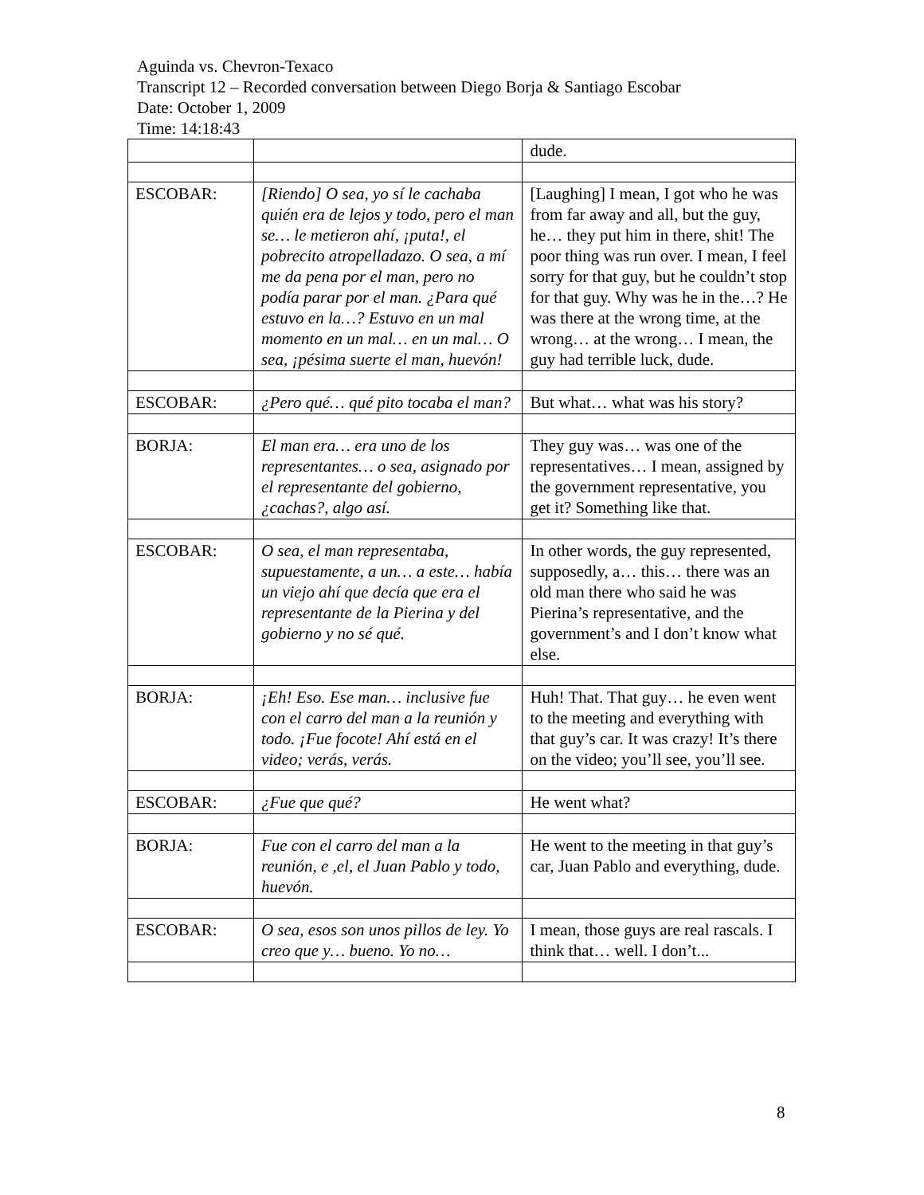Aguinda vs. Chevron-Texaco
Transcript 12 – Recorded conversation between Diego Borja & Santiago Escobar
Date: October 1, 2009
Time: 14:18:43
| | | dude. |
| ESCOBAR: | [Riendo] O sea, yo sí le cachaba quién era de lejos y todo, pero el man se… le metieron ahí, ¡puta!, el pobrecito atropelladazo. O sea, a mí me da pena por el man, pero no podía parar por el man. ¿Para qué estuvo en la…? Estuvo en un mal momento en un mal… en un mal… O sea, ¡pésima suerte el man, huevón! | [Laughing] I mean, I got who he was from far away and all, but the guy, he… they put him in there, shit! The poor thing was run over. I mean, I feel sorry for that guy, but he couldn’t stop for that guy. Why was he in the…? He was there at the wrong time, at the wrong… at the wrong… I mean, the guy had terrible luck, dude. |
| ESCOBAR: | ¿Pero qué… qué pito tocaba el man? | But what… what was his story? |
| BORJA: | El man era… era uno de los representantes… o sea, asignado por el representante del gobierno, ¿cachas?, algo así. | They guy was… was one of the representatives… I mean, assigned by the government representative, you get it? Something like that. |
| ESCOBAR: | O sea, el man representaba, supuestamente, a un… a este… había un viejo ahí que decía que era el representante de la Pierina y del gobierno y no sé qué. | In other words, the guy represented, supposedly, a… this… there was an old man there who said he was Pierina’s representative, and the government’s and I don’t know what else. |
| BORJA: | ¡Eh! Eso. Ese man… inclusive fue con el carro del man a la reunión y todo. ¡Fue focote! Ahí está en el video; verás, verás. | Huh! That. That guy… he even went to the meeting and everything with that guy’s car. It was crazy! It’s there on the video; you’ll see, you’ll see. |
| ESCOBAR: | ¿Fue que qué? | He went what? |
| BORJA: | Fue con el carro del man a la reunión, e ,el, el Juan Pablo y todo, huevón. | He went to the meeting in that guy’s car, Juan Pablo and everything, dude. |
| ESCOBAR: | O sea, esos son unos pillos de ley. Yo creo que y… bueno. Yo no… | I mean, those guys are real rascals. I think that… well. I don’t... |
8